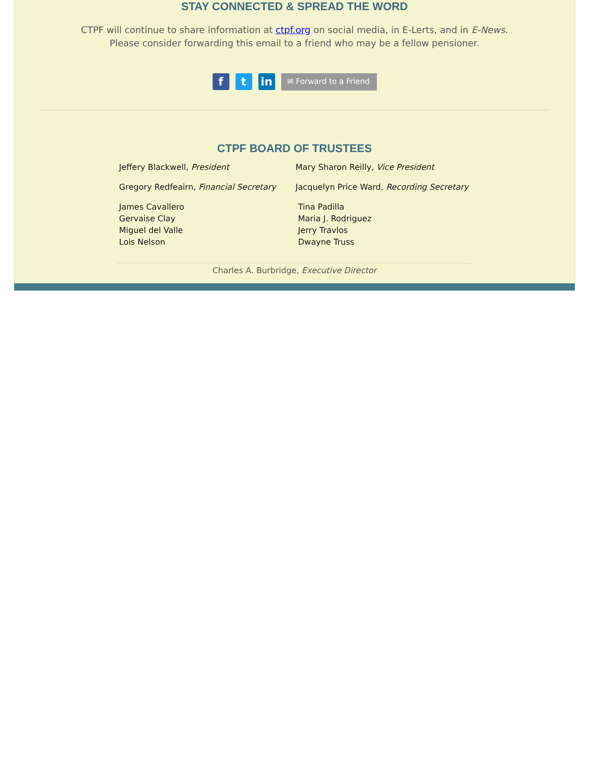STAY CONNECTED & SPREAD THE WORD
CTPF will continue to share information at ctpf.org on social media, in E-Lerts, and in E-News.
Please consider forwarding this email to a friend who may be a fellow pensioner.
f t in
✉ Forward to a Friend
CTPF BOARD OF TRUSTEES
Jeffery Blackwell, President
Mary Sharon Reilly, Vice President
Gregory Redfeairn, Financial Secretary
Jacquelyn Price Ward, Recording Secretary
James Cavallero
Gervaise Clay
Miguel del Valle
Lois Nelson
Tina Padilla
Maria J. Rodriguez
Jerry Travlos
Dwayne Truss
Charles A. Burbridge, Executive Director